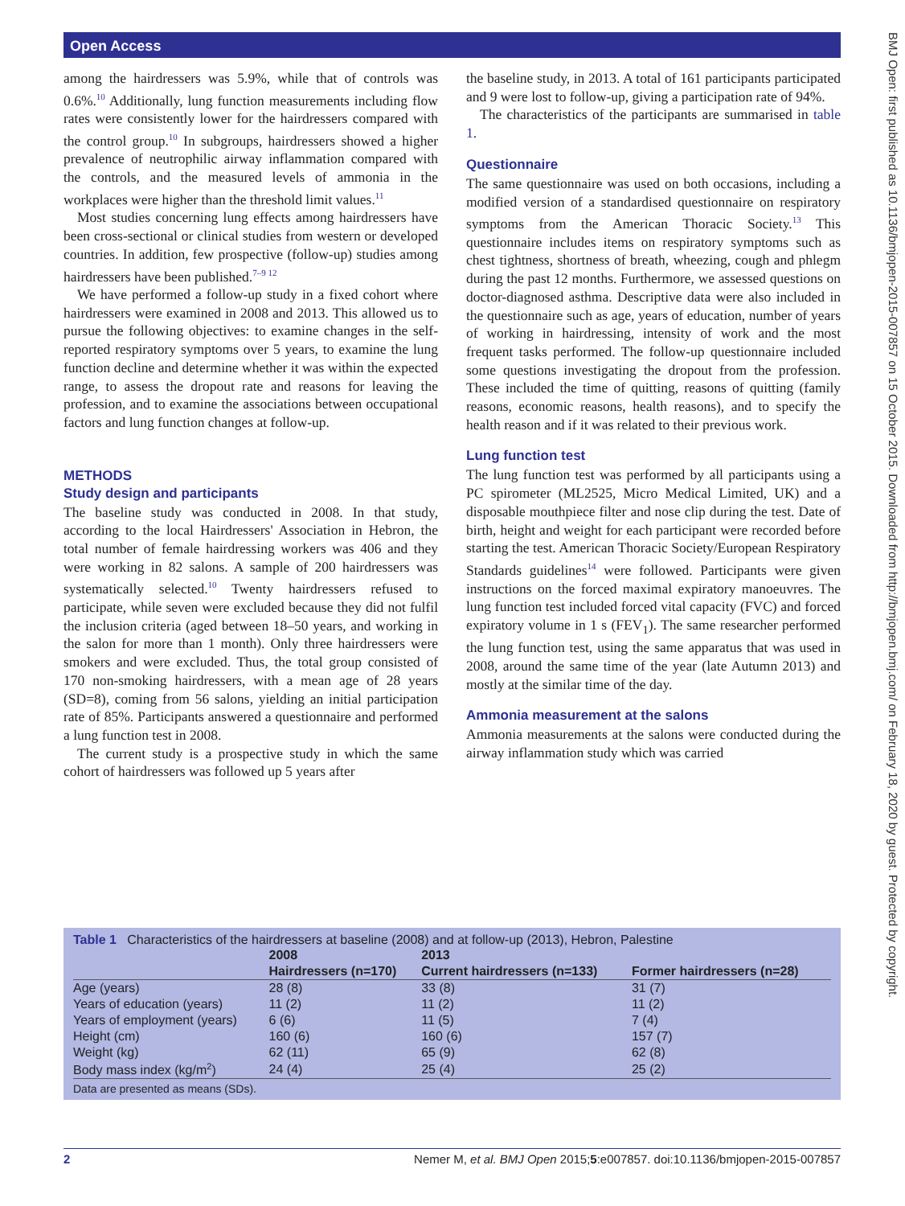Open Access
BMJ Open: first published as 10.1136/bmjopen-2015-007857 on 15 October 2015. Downloaded from http://bmjopen.bmj.com/ on February 18, 2020 by guest. Protected by copyright.
among the hairdressers was 5.9%, while that of controls was 0.6%.<sup>10</sup> Additionally, lung function measurements including flow rates were consistently lower for the hairdressers compared with the control group.<sup>10</sup> In subgroups, hairdressers showed a higher prevalence of neutrophilic airway inflammation compared with the controls, and the measured levels of ammonia in the workplaces were higher than the threshold limit values.<sup>11</sup>
Most studies concerning lung effects among hairdressers have been cross-sectional or clinical studies from western or developed countries. In addition, few prospective (follow-up) studies among hairdressers have been published.<sup>7–9 12</sup>
We have performed a follow-up study in a fixed cohort where hairdressers were examined in 2008 and 2013. This allowed us to pursue the following objectives: to examine changes in the self-reported respiratory symptoms over 5 years, to examine the lung function decline and determine whether it was within the expected range, to assess the dropout rate and reasons for leaving the profession, and to examine the associations between occupational factors and lung function changes at follow-up.
METHODS
Study design and participants
The baseline study was conducted in 2008. In that study, according to the local Hairdressers' Association in Hebron, the total number of female hairdressing workers was 406 and they were working in 82 salons. A sample of 200 hairdressers was systematically selected.<sup>10</sup> Twenty hairdressers refused to participate, while seven were excluded because they did not fulfil the inclusion criteria (aged between 18–50 years, and working in the salon for more than 1 month). Only three hairdressers were smokers and were excluded. Thus, the total group consisted of 170 non-smoking hairdressers, with a mean age of 28 years (SD=8), coming from 56 salons, yielding an initial participation rate of 85%. Participants answered a questionnaire and performed a lung function test in 2008.
The current study is a prospective study in which the same cohort of hairdressers was followed up 5 years after
the baseline study, in 2013. A total of 161 participants participated and 9 were lost to follow-up, giving a participation rate of 94%.
The characteristics of the participants are summarised in table 1.
Questionnaire
The same questionnaire was used on both occasions, including a modified version of a standardised questionnaire on respiratory symptoms from the American Thoracic Society.<sup>13</sup> This questionnaire includes items on respiratory symptoms such as chest tightness, shortness of breath, wheezing, cough and phlegm during the past 12 months. Furthermore, we assessed questions on doctor-diagnosed asthma. Descriptive data were also included in the questionnaire such as age, years of education, number of years of working in hairdressing, intensity of work and the most frequent tasks performed. The follow-up questionnaire included some questions investigating the dropout from the profession. These included the time of quitting, reasons of quitting (family reasons, economic reasons, health reasons), and to specify the health reason and if it was related to their previous work.
Lung function test
The lung function test was performed by all participants using a PC spirometer (ML2525, Micro Medical Limited, UK) and a disposable mouthpiece filter and nose clip during the test. Date of birth, height and weight for each participant were recorded before starting the test. American Thoracic Society/European Respiratory Standards guidelines<sup>14</sup> were followed. Participants were given instructions on the forced maximal expiratory manoeuvres. The lung function test included forced vital capacity (FVC) and forced expiratory volume in 1 s (FEV<sub>1</sub>). The same researcher performed the lung function test, using the same apparatus that was used in 2008, around the same time of the year (late Autumn 2013) and mostly at the similar time of the day.
Ammonia measurement at the salons
Ammonia measurements at the salons were conducted during the airway inflammation study which was carried
Table 1 Characteristics of the hairdressers at baseline (2008) and at follow-up (2013), Hebron, Palestine
| | 2008 | 2013 | |
| --- | --- | --- | --- |
| | Hairdressers (n=170) | Current hairdressers (n=133) | Former hairdressers (n=28) |
| Age (years) | 28 (8) | 33 (8) | 31 (7) |
| Years of education (years) | 11 (2) | 11 (2) | 11 (2) |
| Years of employment (years) | 6 (6) | 11 (5) | 7 (4) |
| Height (cm) | 160 (6) | 160 (6) | 157 (7) |
| Weight (kg) | 62 (11) | 65 (9) | 62 (8) |
| Body mass index (kg/m<sup>2</sup>) | 24 (4) | 25 (4) | 25 (2) |
Data are presented as means (SDs).
2 Nemer M, et al. BMJ Open 2015;5:e007857. doi:10.1136/bmjopen-2015-007857